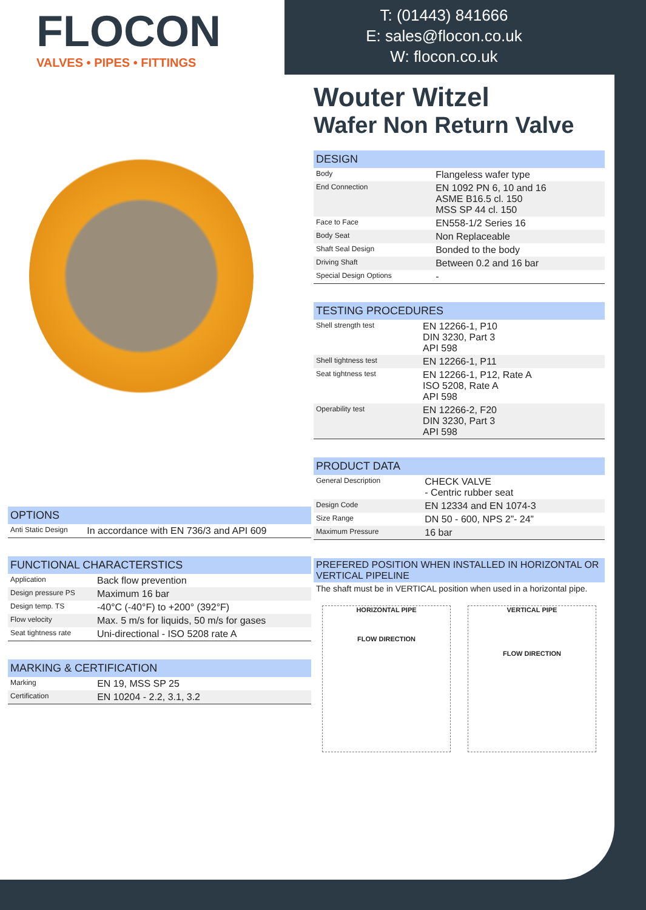FLOCON
VALVES • PIPES • FITTINGS
T: (01443) 841666
E: sales@flocon.co.uk
W: flocon.co.uk
| OPTIONS | |
| --- | --- |
| Anti Static Design | In accordance with EN 736/3 and API 609 |
| FUNCTIONAL CHARACTERSTICS | |
| --- | --- |
| Application | Back flow prevention |
| Design pressure PS | Maximum 16 bar |
| Design temp. TS | -40°C (-40°F) to +200° (392°F) |
| Flow velocity | Max. 5 m/s for liquids, 50 m/s for gases |
| Seat tightness rate | Uni-directional - ISO 5208 rate A |
| MARKING & CERTIFICATION | |
| --- | --- |
| Marking | EN 19, MSS SP 25 |
| Certification | EN 10204 - 2.2, 3.1, 3.2 |
Wouter Witzel
Wafer Non Return Valve
| DESIGN | |
| --- | --- |
| Body | Flangeless wafer type |
| End Connection | EN 1092 PN 6, 10 and 16 ASME B16.5 cl. 150 MSS SP 44 cl. 150 |
| Face to Face | EN558-1/2 Series 16 |
| Body Seat | Non Replaceable |
| Shaft Seal Design | Bonded to the body |
| Driving Shaft | Between 0.2 and 16 bar |
| Special Design Options | - |
| TESTING PROCEDURES | |
| --- | --- |
| Shell strength test | EN 12266-1, P10 DIN 3230, Part 3 API 598 |
| Shell tightness test | EN 12266-1, P11 |
| Seat tightness test | EN 12266-1, P12, Rate A ISO 5208, Rate A API 598 |
| Operability test | EN 12266-2, F20 DIN 3230, Part 3 API 598 |
| PRODUCT DATA | |
| --- | --- |
| General Description | CHECK VALVE - Centric rubber seat |
| Design Code | EN 12334 and EN 1074-3 |
| Size Range | DN 50 - 600, NPS 2”- 24” |
| Maximum Pressure | 16 bar |
PREFERED POSITION WHEN INSTALLED IN HORIZONTAL OR VERTICAL PIPELINE
The shaft must be in VERTICAL position when used in a horizontal pipe.
HORIZONTAL PIPE
FLOW DIRECTION
VERTICAL PIPE
FLOW DIRECTION